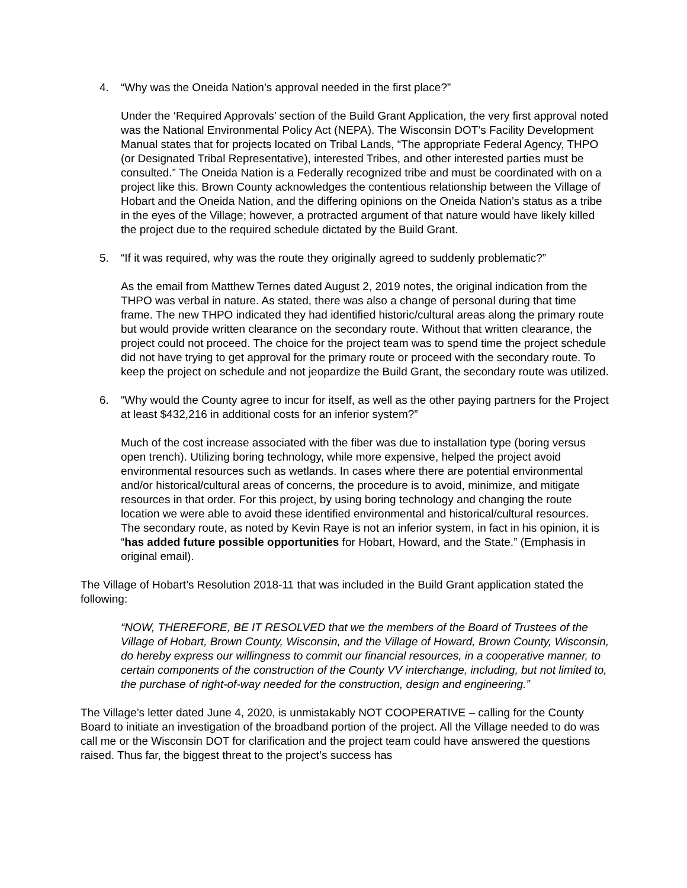4. “Why was the Oneida Nation’s approval needed in the first place?”
Under the ‘Required Approvals’ section of the Build Grant Application, the very first approval noted was the National Environmental Policy Act (NEPA). The Wisconsin DOT’s Facility Development Manual states that for projects located on Tribal Lands, “The appropriate Federal Agency, THPO (or Designated Tribal Representative), interested Tribes, and other interested parties must be consulted.” The Oneida Nation is a Federally recognized tribe and must be coordinated with on a project like this. Brown County acknowledges the contentious relationship between the Village of Hobart and the Oneida Nation, and the differing opinions on the Oneida Nation’s status as a tribe in the eyes of the Village; however, a protracted argument of that nature would have likely killed the project due to the required schedule dictated by the Build Grant.
5. “If it was required, why was the route they originally agreed to suddenly problematic?”
As the email from Matthew Ternes dated August 2, 2019 notes, the original indication from the THPO was verbal in nature. As stated, there was also a change of personal during that time frame. The new THPO indicated they had identified historic/cultural areas along the primary route but would provide written clearance on the secondary route. Without that written clearance, the project could not proceed. The choice for the project team was to spend time the project schedule did not have trying to get approval for the primary route or proceed with the secondary route. To keep the project on schedule and not jeopardize the Build Grant, the secondary route was utilized.
6. “Why would the County agree to incur for itself, as well as the other paying partners for the Project at least $432,216 in additional costs for an inferior system?”
Much of the cost increase associated with the fiber was due to installation type (boring versus open trench). Utilizing boring technology, while more expensive, helped the project avoid environmental resources such as wetlands. In cases where there are potential environmental and/or historical/cultural areas of concerns, the procedure is to avoid, minimize, and mitigate resources in that order. For this project, by using boring technology and changing the route location we were able to avoid these identified environmental and historical/cultural resources. The secondary route, as noted by Kevin Raye is not an inferior system, in fact in his opinion, it is “has added future possible opportunities for Hobart, Howard, and the State.” (Emphasis in original email).
The Village of Hobart’s Resolution 2018-11 that was included in the Build Grant application stated the following:
“NOW, THEREFORE, BE IT RESOLVED that we the members of the Board of Trustees of the Village of Hobart, Brown County, Wisconsin, and the Village of Howard, Brown County, Wisconsin, do hereby express our willingness to commit our financial resources, in a cooperative manner, to certain components of the construction of the County VV interchange, including, but not limited to, the purchase of right-of-way needed for the construction, design and engineering.”
The Village’s letter dated June 4, 2020, is unmistakably NOT COOPERATIVE – calling for the County Board to initiate an investigation of the broadband portion of the project. All the Village needed to do was call me or the Wisconsin DOT for clarification and the project team could have answered the questions raised. Thus far, the biggest threat to the project’s success has